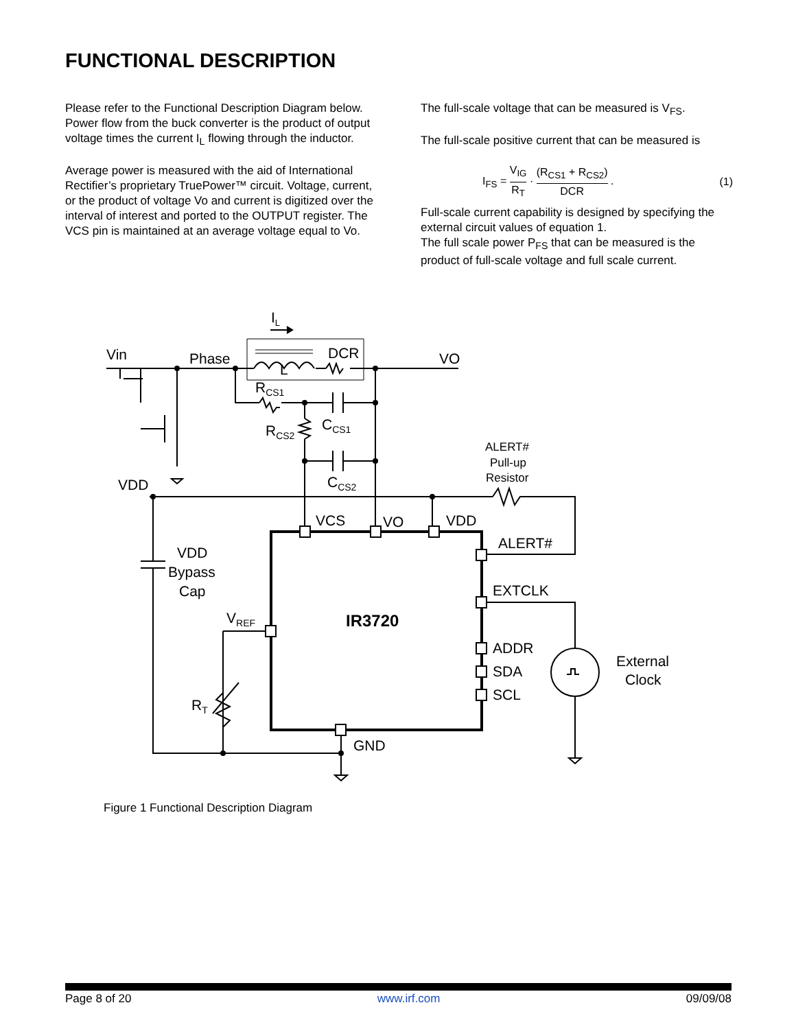FUNCTIONAL DESCRIPTION
Please refer to the Functional Description Diagram below. Power flow from the buck converter is the product of output voltage times the current I<sub>L</sub> flowing through the inductor.
Average power is measured with the aid of International Rectifier’s proprietary TruePower™ circuit. Voltage, current, or the product of voltage Vo and current is digitized over the interval of interest and ported to the OUTPUT register. The VCS pin is maintained at an average voltage equal to Vo.
The full-scale voltage that can be measured is V<sub>FS</sub>.
The full-scale positive current that can be measured is
I<sub>FS</sub> = V<sub>IG</sub> R<sub>T</sub> · (R<sub>CS1</sub> + R<sub>CS2</sub>) DCR . (1)
Full-scale current capability is designed by specifying the external circuit values of equation 1.
The full scale power P<sub>FS</sub> that can be measured is the product of full-scale voltage and full scale current.
IL
Vin
Phase
DCR
L
VO
RCS1
RCS2
CCS1
CCS2
ALERT#
Pull-up
Resistor
VDD
VCS
VO
VDD
ALERT#
EXTCLK
ADDR
SDA
SCL
VDD
Bypass
Cap
VREF
IR3720
External
Clock
RT
GND
Figure 1 Functional Description Diagram
Page 8 of 20 www.irf.com 09/09/08